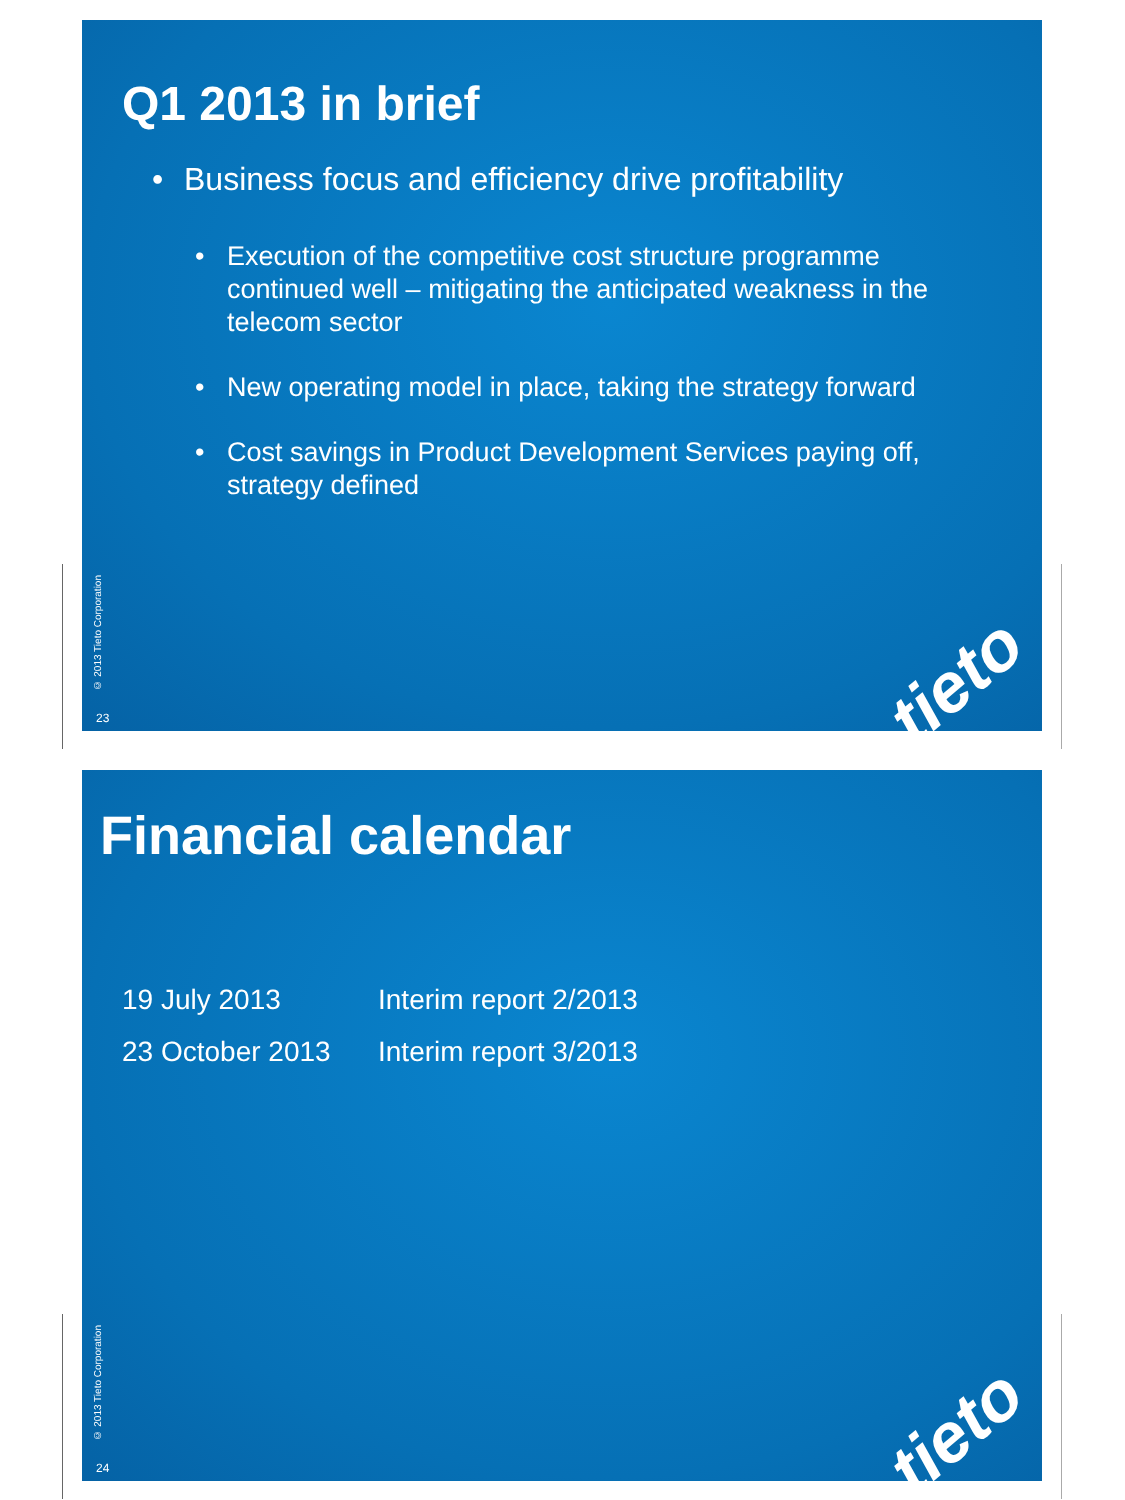Q1 2013 in brief
• Business focus and efficiency drive profitability
• Execution of the competitive cost structure programme continued well – mitigating the anticipated weakness in the telecom sector
• New operating model in place, taking the strategy forward
• Cost savings in Product Development Services paying off, strategy defined
© 2013 Tieto Corporation
23 tieto
Financial calendar
19 July 2013 Interim report 2/2013
23 October 2013 Interim report 3/2013
© 2013 Tieto Corporation
24 tieto